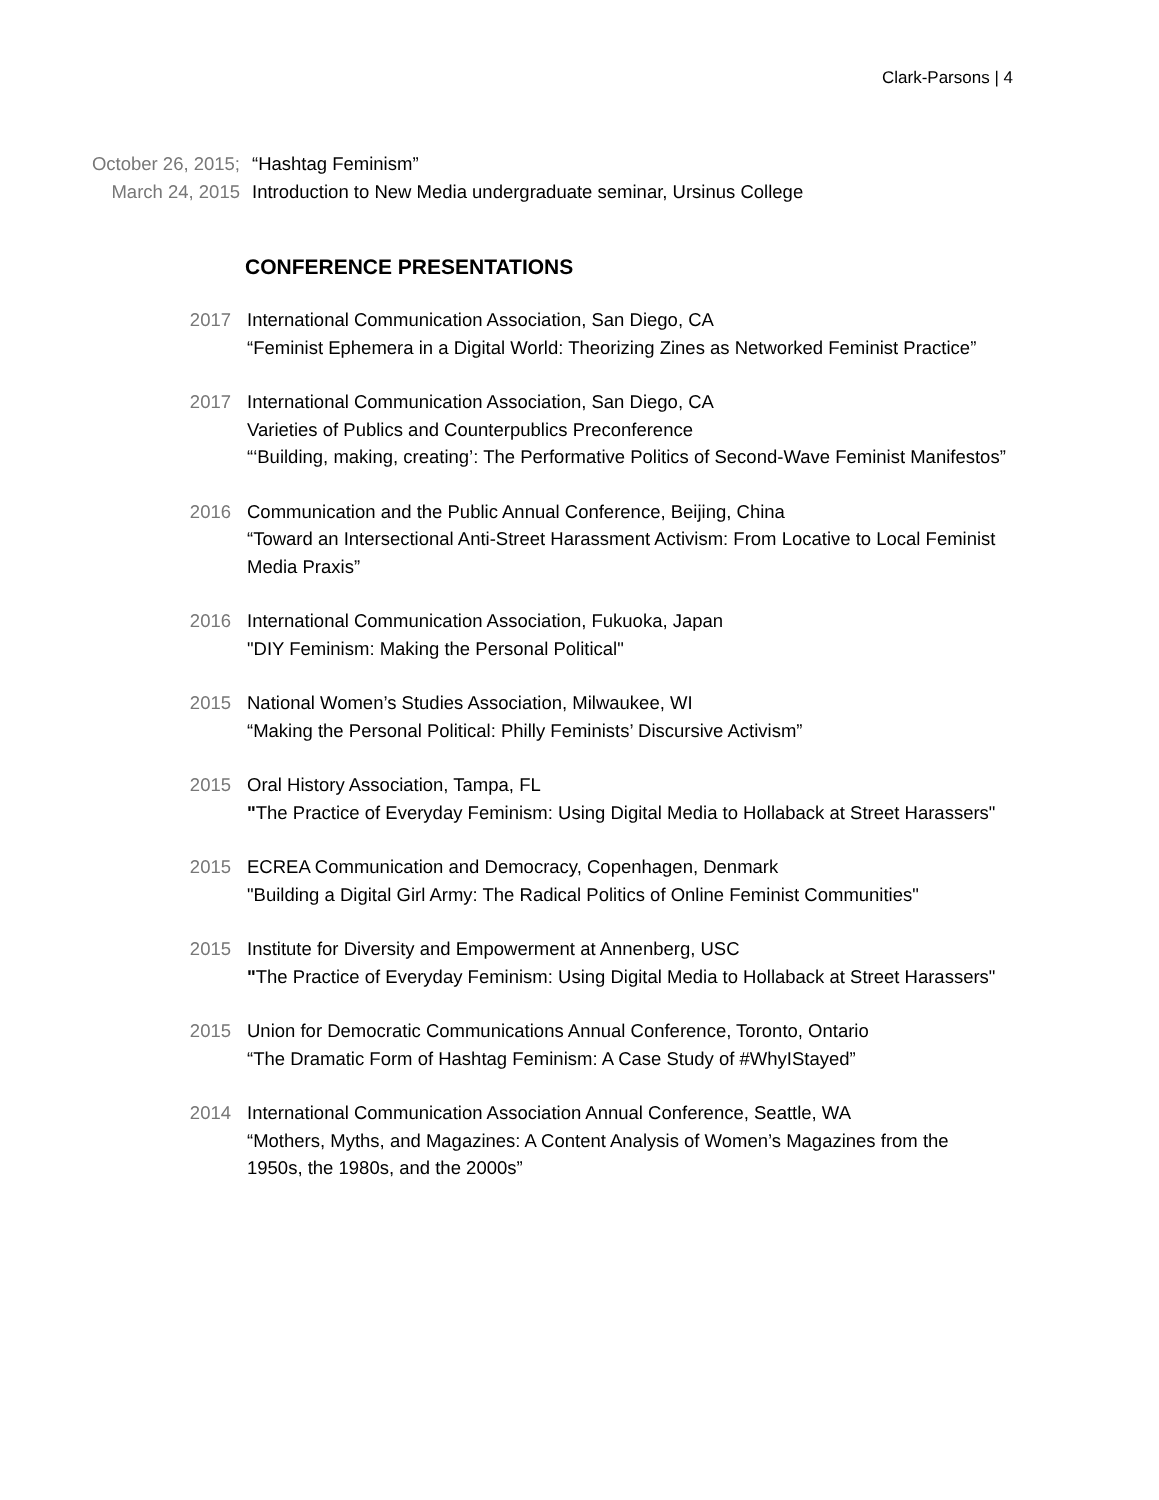Clark-Parsons | 4
October 26, 2015; “Hashtag Feminism”
March 24, 2015 Introduction to New Media undergraduate seminar, Ursinus College
CONFERENCE PRESENTATIONS
2017 International Communication Association, San Diego, CA
“Feminist Ephemera in a Digital World: Theorizing Zines as Networked Feminist Practice”
2017 International Communication Association, San Diego, CA
Varieties of Publics and Counterpublics Preconference
“‘Building, making, creating’: The Performative Politics of Second-Wave Feminist Manifestos”
2016 Communication and the Public Annual Conference, Beijing, China
“Toward an Intersectional Anti-Street Harassment Activism: From Locative to Local Feminist Media Praxis”
2016 International Communication Association, Fukuoka, Japan
"DIY Feminism: Making the Personal Political"
2015 National Women’s Studies Association, Milwaukee, WI
“Making the Personal Political: Philly Feminists’ Discursive Activism”
2015 Oral History Association, Tampa, FL
"The Practice of Everyday Feminism: Using Digital Media to Hollaback at Street Harassers"
2015 ECREA Communication and Democracy, Copenhagen, Denmark
"Building a Digital Girl Army: The Radical Politics of Online Feminist Communities"
2015 Institute for Diversity and Empowerment at Annenberg, USC
"The Practice of Everyday Feminism: Using Digital Media to Hollaback at Street Harassers"
2015 Union for Democratic Communications Annual Conference, Toronto, Ontario
“The Dramatic Form of Hashtag Feminism: A Case Study of #WhyIStayed”
2014 International Communication Association Annual Conference, Seattle, WA
“Mothers, Myths, and Magazines: A Content Analysis of Women’s Magazines from the 1950s, the 1980s, and the 2000s”